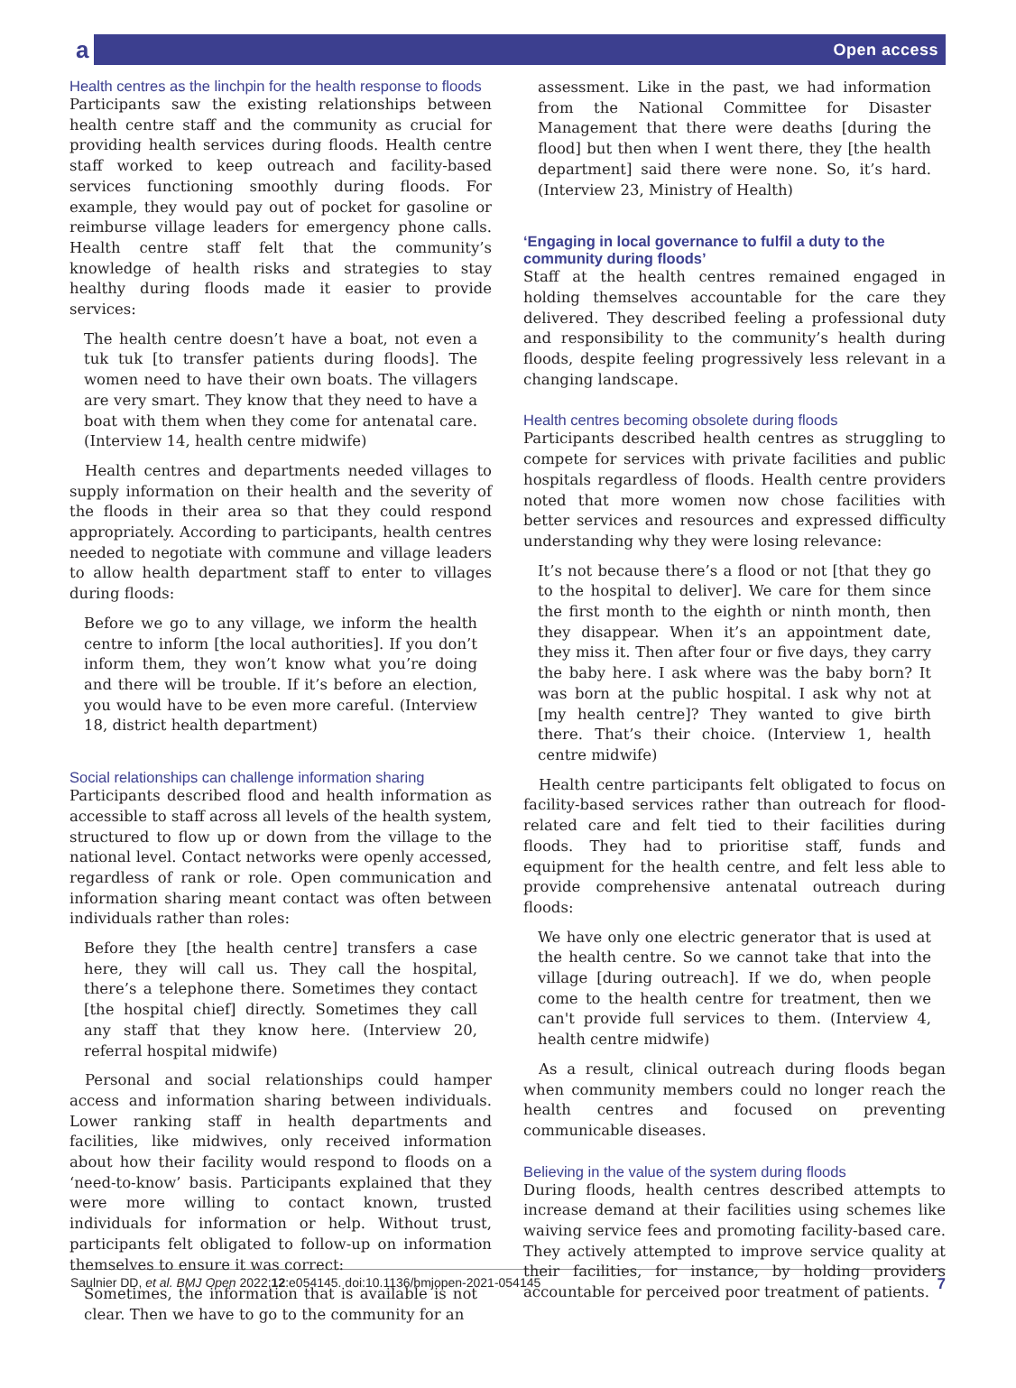a Open access
Health centres as the linchpin for the health response to floods
Participants saw the existing relationships between health centre staff and the community as crucial for providing health services during floods. Health centre staff worked to keep outreach and facility-based services functioning smoothly during floods. For example, they would pay out of pocket for gasoline or reimburse village leaders for emergency phone calls. Health centre staff felt that the community’s knowledge of health risks and strategies to stay healthy during floods made it easier to provide services:
The health centre doesn’t have a boat, not even a tuk tuk [to transfer patients during floods]. The women need to have their own boats. The villagers are very smart. They know that they need to have a boat with them when they come for antenatal care. (Interview 14, health centre midwife)
Health centres and departments needed villages to supply information on their health and the severity of the floods in their area so that they could respond appropriately. According to participants, health centres needed to negotiate with commune and village leaders to allow health department staff to enter to villages during floods:
Before we go to any village, we inform the health centre to inform [the local authorities]. If you don’t inform them, they won’t know what you’re doing and there will be trouble. If it’s before an election, you would have to be even more careful. (Interview 18, district health department)
Social relationships can challenge information sharing
Participants described flood and health information as accessible to staff across all levels of the health system, structured to flow up or down from the village to the national level. Contact networks were openly accessed, regardless of rank or role. Open communication and information sharing meant contact was often between individuals rather than roles:
Before they [the health centre] transfers a case here, they will call us. They call the hospital, there’s a telephone there. Sometimes they contact [the hospital chief] directly. Sometimes they call any staff that they know here. (Interview 20, referral hospital midwife)
Personal and social relationships could hamper access and information sharing between individuals. Lower ranking staff in health departments and facilities, like midwives, only received information about how their facility would respond to floods on a ‘need-to-know’ basis. Participants explained that they were more willing to contact known, trusted individuals for information or help. Without trust, participants felt obligated to follow-up on information themselves to ensure it was correct:
Sometimes, the information that is available is not clear. Then we have to go to the community for an
assessment. Like in the past, we had information from the National Committee for Disaster Management that there were deaths [during the flood] but then when I went there, they [the health department] said there were none. So, it’s hard. (Interview 23, Ministry of Health)
‘Engaging in local governance to fulfil a duty to the community during floods’
Staff at the health centres remained engaged in holding themselves accountable for the care they delivered. They described feeling a professional duty and responsibility to the community’s health during floods, despite feeling progressively less relevant in a changing landscape.
Health centres becoming obsolete during floods
Participants described health centres as struggling to compete for services with private facilities and public hospitals regardless of floods. Health centre providers noted that more women now chose facilities with better services and resources and expressed difficulty understanding why they were losing relevance:
It’s not because there’s a flood or not [that they go to the hospital to deliver]. We care for them since the first month to the eighth or ninth month, then they disappear. When it’s an appointment date, they miss it. Then after four or five days, they carry the baby here. I ask where was the baby born? It was born at the public hospital. I ask why not at [my health centre]? They wanted to give birth there. That’s their choice. (Interview 1, health centre midwife)
Health centre participants felt obligated to focus on facility-based services rather than outreach for flood-related care and felt tied to their facilities during floods. They had to prioritise staff, funds and equipment for the health centre, and felt less able to provide comprehensive antenatal outreach during floods:
We have only one electric generator that is used at the health centre. So we cannot take that into the village [during outreach]. If we do, when people come to the health centre for treatment, then we can't provide full services to them. (Interview 4, health centre midwife)
As a result, clinical outreach during floods began when community members could no longer reach the health centres and focused on preventing communicable diseases.
Believing in the value of the system during floods
During floods, health centres described attempts to increase demand at their facilities using schemes like waiving service fees and promoting facility-based care. They actively attempted to improve service quality at their facilities, for instance, by holding providers accountable for perceived poor treatment of patients.
Saulnier DD, et al. BMJ Open 2022;12:e054145. doi:10.1136/bmjopen-2021-054145 7